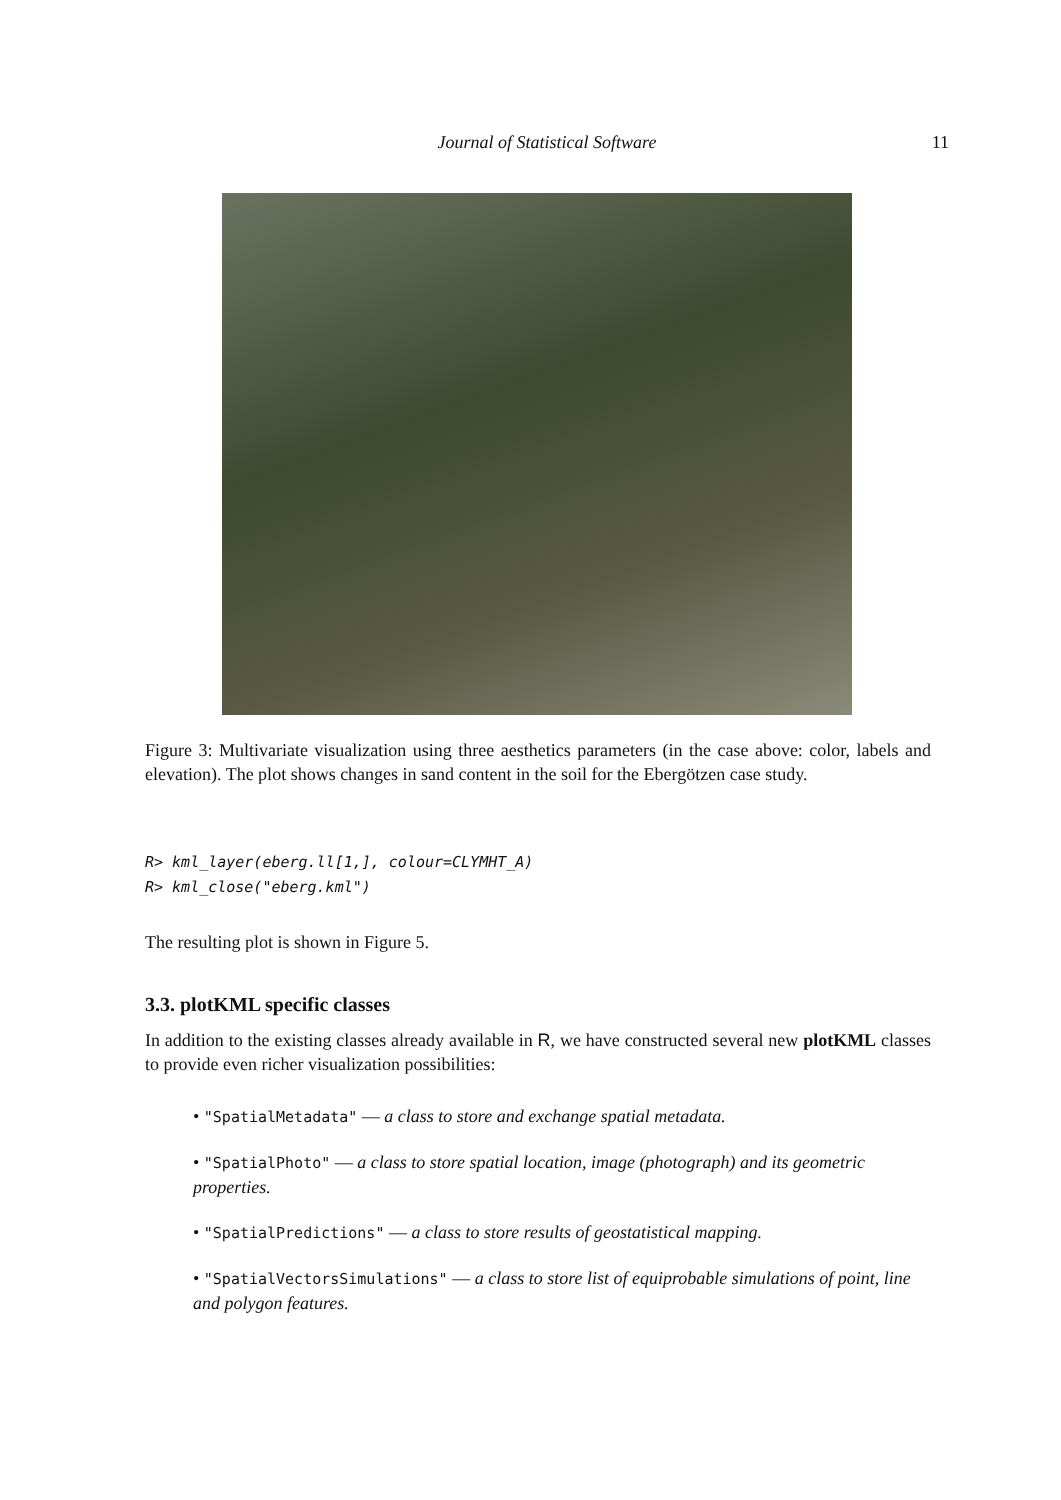Journal of Statistical Software
11
Figure 3: Multivariate visualization using three aesthetics parameters (in the case above: color, labels and elevation). The plot shows changes in sand content in the soil for the Ebergötzen case study.
R> kml_layer(eberg.ll[1,], colour=CLYMHT_A)
R> kml_close("eberg.kml")
The resulting plot is shown in Figure 5.
3.3. plotKML specific classes
In addition to the existing classes already available in R, we have constructed several new plotKML classes to provide even richer visualization possibilities:
• "SpatialMetadata" — a class to store and exchange spatial metadata.
• "SpatialPhoto" — a class to store spatial location, image (photograph) and its geometric properties.
• "SpatialPredictions" — a class to store results of geostatistical mapping.
• "SpatialVectorsSimulations" — a class to store list of equiprobable simulations of point, line and polygon features.